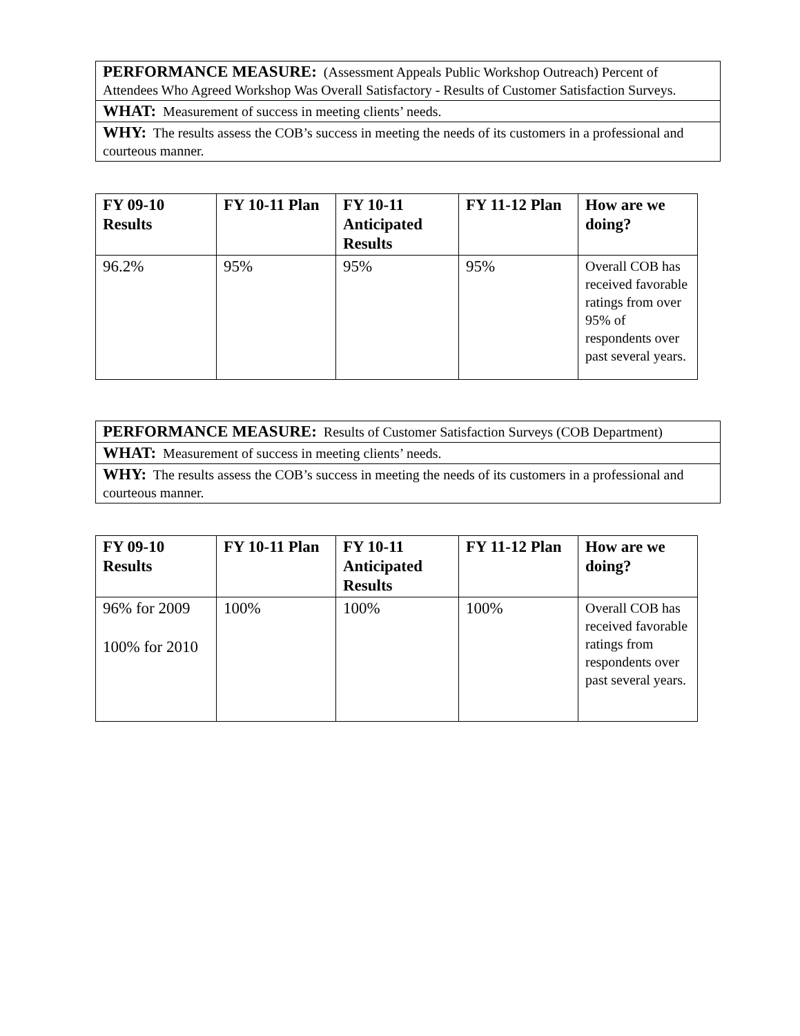| PERFORMANCE MEASURE: (Assessment Appeals Public Workshop Outreach) Percent of Attendees Who Agreed Workshop Was Overall Satisfactory - Results of Customer Satisfaction Surveys. |
| WHAT: Measurement of success in meeting clients’ needs. |
| WHY: The results assess the COB’s success in meeting the needs of its customers in a professional and courteous manner. |
| FY 09-10 Results | FY 10-11 Plan | FY 10-11 Anticipated Results | FY 11-12 Plan | How are we doing? |
| --- | --- | --- | --- | --- |
| 96.2% | 95% | 95% | 95% | Overall COB has received favorable ratings from over 95% of respondents over past several years. |
| PERFORMANCE MEASURE: Results of Customer Satisfaction Surveys (COB Department) |
| WHAT: Measurement of success in meeting clients’ needs. |
| WHY: The results assess the COB’s success in meeting the needs of its customers in a professional and courteous manner. |
| FY 09-10 Results | FY 10-11 Plan | FY 10-11 Anticipated Results | FY 11-12 Plan | How are we doing? |
| --- | --- | --- | --- | --- |
| 96% for 2009 100% for 2010 | 100% | 100% | 100% | Overall COB has received favorable ratings from respondents over past several years. |